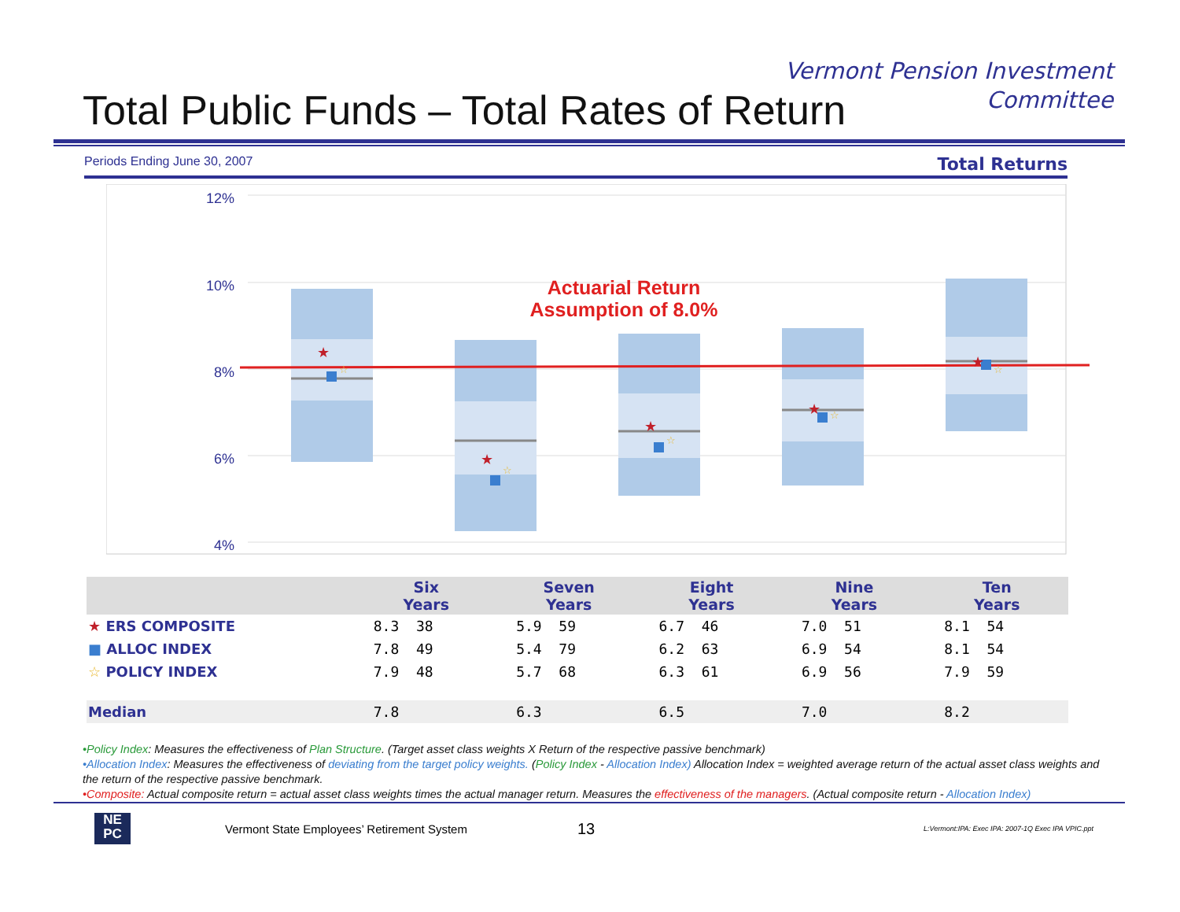Vermont Pension Investment
Committee
Total Public Funds – Total Rates of Return
Periods Ending June 30, 2007 Total Returns
12%
10%
8%
6%
4%
Actuarial Return
Assumption of 8.0%
★
★
★
★
★
☆
☆
☆
☆
☆
| | Six Years | Seven Years | Eight Years | Nine Years | Ten Years |
| --- | --- | --- | --- | --- | --- |
| ★ ERS COMPOSITE | 8.3 38 | 5.9 59 | 6.7 46 | 7.0 51 | 8.1 54 |
| ■ ALLOC INDEX | 7.8 49 | 5.4 79 | 6.2 63 | 6.9 54 | 8.1 54 |
| ☆ POLICY INDEX | 7.9 48 | 5.7 68 | 6.3 61 | 6.9 56 | 7.9 59 |
| Median | 7.8 | 6.3 | 6.5 | 7.0 | 8.2 |
•Policy Index: Measures the effectiveness of Plan Structure. (Target asset class weights X Return of the respective passive benchmark)
•Allocation Index: Measures the effectiveness of deviating from the target policy weights. (Policy Index - Allocation Index) Allocation Index = weighted average return of the actual asset class weights and the return of the respective passive benchmark.
•Composite: Actual composite return = actual asset class weights times the actual manager return. Measures the effectiveness of the managers. (Actual composite return - Allocation Index)
NE
PC
Vermont State Employees’ Retirement System 13 L:Vermont:IPA: Exec IPA: 2007-1Q Exec IPA VPIC.ppt